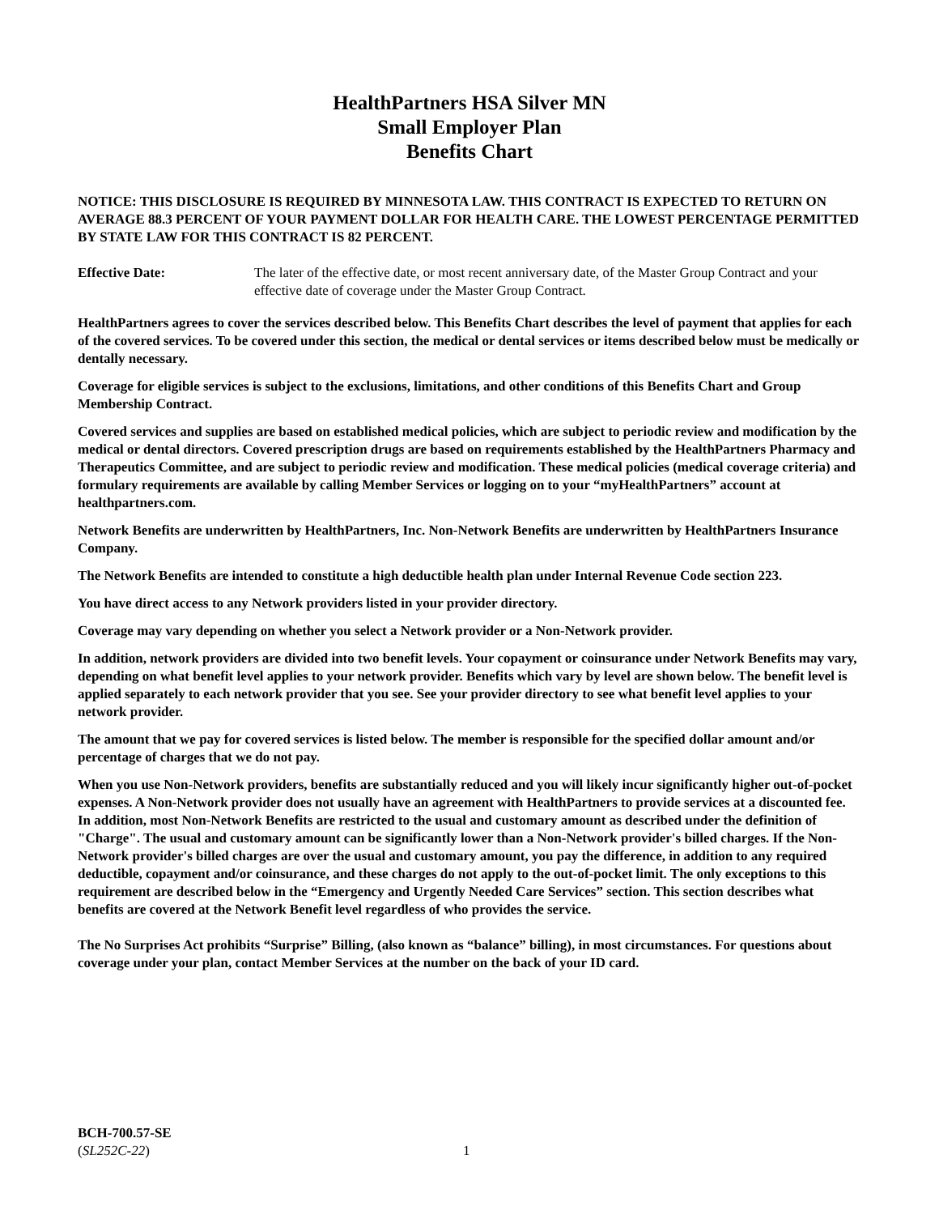HealthPartners HSA Silver MN
Small Employer Plan
Benefits Chart
NOTICE: THIS DISCLOSURE IS REQUIRED BY MINNESOTA LAW. THIS CONTRACT IS EXPECTED TO RETURN ON AVERAGE 88.3 PERCENT OF YOUR PAYMENT DOLLAR FOR HEALTH CARE. THE LOWEST PERCENTAGE PERMITTED BY STATE LAW FOR THIS CONTRACT IS 82 PERCENT.
Effective Date: The later of the effective date, or most recent anniversary date, of the Master Group Contract and your effective date of coverage under the Master Group Contract.
HealthPartners agrees to cover the services described below. This Benefits Chart describes the level of payment that applies for each of the covered services. To be covered under this section, the medical or dental services or items described below must be medically or dentally necessary.
Coverage for eligible services is subject to the exclusions, limitations, and other conditions of this Benefits Chart and Group Membership Contract.
Covered services and supplies are based on established medical policies, which are subject to periodic review and modification by the medical or dental directors. Covered prescription drugs are based on requirements established by the HealthPartners Pharmacy and Therapeutics Committee, and are subject to periodic review and modification. These medical policies (medical coverage criteria) and formulary requirements are available by calling Member Services or logging on to your “myHealthPartners” account at healthpartners.com.
Network Benefits are underwritten by HealthPartners, Inc. Non-Network Benefits are underwritten by HealthPartners Insurance Company.
The Network Benefits are intended to constitute a high deductible health plan under Internal Revenue Code section 223.
You have direct access to any Network providers listed in your provider directory.
Coverage may vary depending on whether you select a Network provider or a Non-Network provider.
In addition, network providers are divided into two benefit levels. Your copayment or coinsurance under Network Benefits may vary, depending on what benefit level applies to your network provider. Benefits which vary by level are shown below. The benefit level is applied separately to each network provider that you see. See your provider directory to see what benefit level applies to your network provider.
The amount that we pay for covered services is listed below. The member is responsible for the specified dollar amount and/or percentage of charges that we do not pay.
When you use Non-Network providers, benefits are substantially reduced and you will likely incur significantly higher out-of-pocket expenses. A Non-Network provider does not usually have an agreement with HealthPartners to provide services at a discounted fee. In addition, most Non-Network Benefits are restricted to the usual and customary amount as described under the definition of "Charge". The usual and customary amount can be significantly lower than a Non-Network provider's billed charges. If the Non-Network provider's billed charges are over the usual and customary amount, you pay the difference, in addition to any required deductible, copayment and/or coinsurance, and these charges do not apply to the out-of-pocket limit. The only exceptions to this requirement are described below in the “Emergency and Urgently Needed Care Services” section. This section describes what benefits are covered at the Network Benefit level regardless of who provides the service.
The No Surprises Act prohibits “Surprise” Billing, (also known as “balance” billing), in most circumstances. For questions about coverage under your plan, contact Member Services at the number on the back of your ID card.
BCH-700.57-SE
(SL252C-22)
1